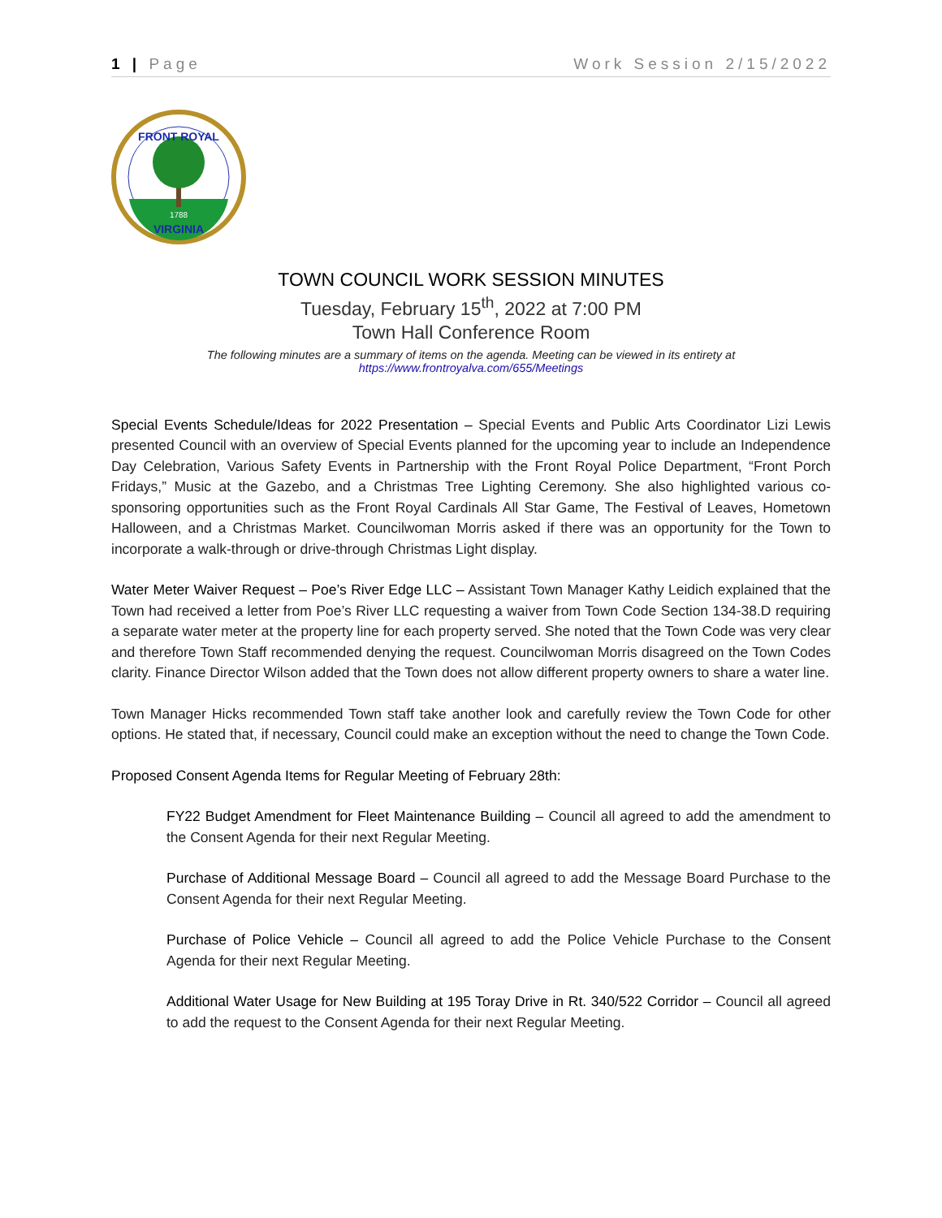1 | Page Work Session 2/15/2022
FRONT ROYAL
1788
VIRGINIA
TOWN COUNCIL WORK SESSION MINUTES
Tuesday, February 15<sup>th</sup>, 2022 at 7:00 PM
Town Hall Conference Room
The following minutes are a summary of items on the agenda. Meeting can be viewed in its entirety at
https://www.frontroyalva.com/655/Meetings
Special Events Schedule/Ideas for 2022 Presentation – Special Events and Public Arts Coordinator Lizi Lewis presented Council with an overview of Special Events planned for the upcoming year to include an Independence Day Celebration, Various Safety Events in Partnership with the Front Royal Police Department, “Front Porch Fridays,” Music at the Gazebo, and a Christmas Tree Lighting Ceremony. She also highlighted various co-sponsoring opportunities such as the Front Royal Cardinals All Star Game, The Festival of Leaves, Hometown Halloween, and a Christmas Market. Councilwoman Morris asked if there was an opportunity for the Town to incorporate a walk-through or drive-through Christmas Light display.
Water Meter Waiver Request – Poe’s River Edge LLC – Assistant Town Manager Kathy Leidich explained that the Town had received a letter from Poe’s River LLC requesting a waiver from Town Code Section 134-38.D requiring a separate water meter at the property line for each property served. She noted that the Town Code was very clear and therefore Town Staff recommended denying the request. Councilwoman Morris disagreed on the Town Codes clarity. Finance Director Wilson added that the Town does not allow different property owners to share a water line.
Town Manager Hicks recommended Town staff take another look and carefully review the Town Code for other options. He stated that, if necessary, Council could make an exception without the need to change the Town Code.
Proposed Consent Agenda Items for Regular Meeting of February 28th:
FY22 Budget Amendment for Fleet Maintenance Building – Council all agreed to add the amendment to the Consent Agenda for their next Regular Meeting.
Purchase of Additional Message Board – Council all agreed to add the Message Board Purchase to the Consent Agenda for their next Regular Meeting.
Purchase of Police Vehicle – Council all agreed to add the Police Vehicle Purchase to the Consent Agenda for their next Regular Meeting.
Additional Water Usage for New Building at 195 Toray Drive in Rt. 340/522 Corridor – Council all agreed to add the request to the Consent Agenda for their next Regular Meeting.